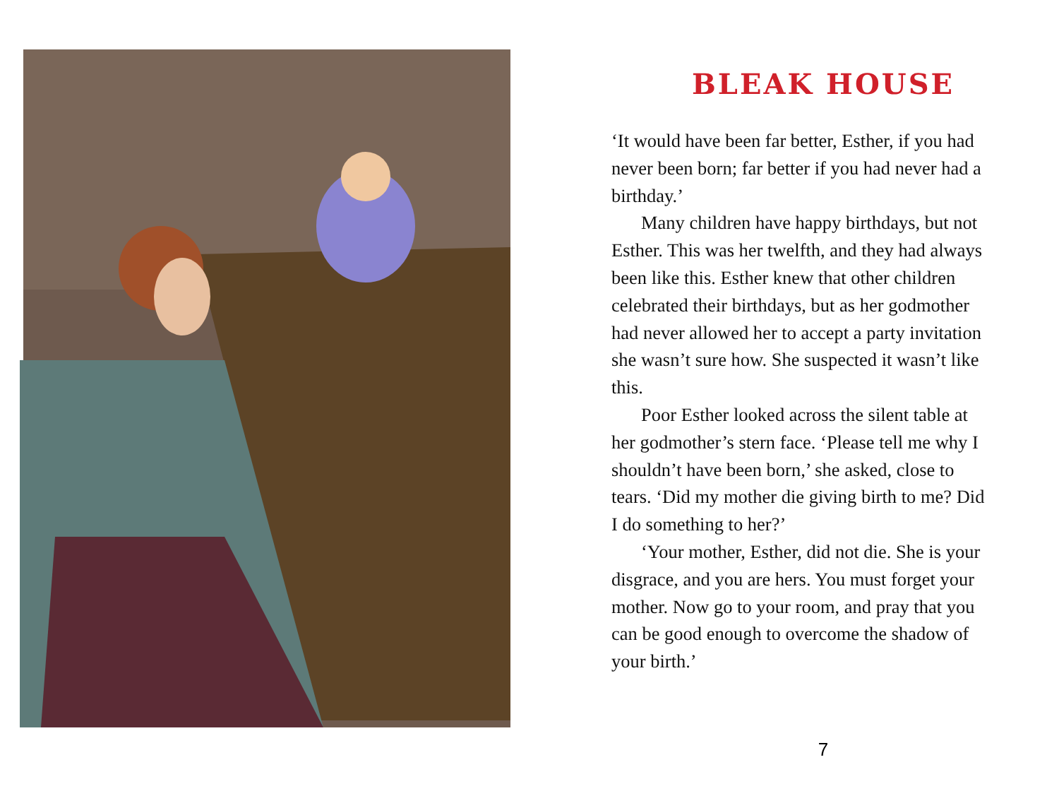BLEAK HOUSE
‘It would have been far better, Esther, if you had never been born; far better if you had never had a birthday.’
Many children have happy birthdays, but not Esther. This was her twelfth, and they had always been like this. Esther knew that other children celebrated their birthdays, but as her godmother had never allowed her to accept a party invitation she wasn’t sure how. She suspected it wasn’t like this.
Poor Esther looked across the silent table at her godmother’s stern face. ‘Please tell me why I shouldn’t have been born,’ she asked, close to tears. ‘Did my mother die giving birth to me? Did I do something to her?’
‘Your mother, Esther, did not die. She is your disgrace, and you are hers. You must forget your mother. Now go to your room, and pray that you can be good enough to overcome the shadow of your birth.’
7